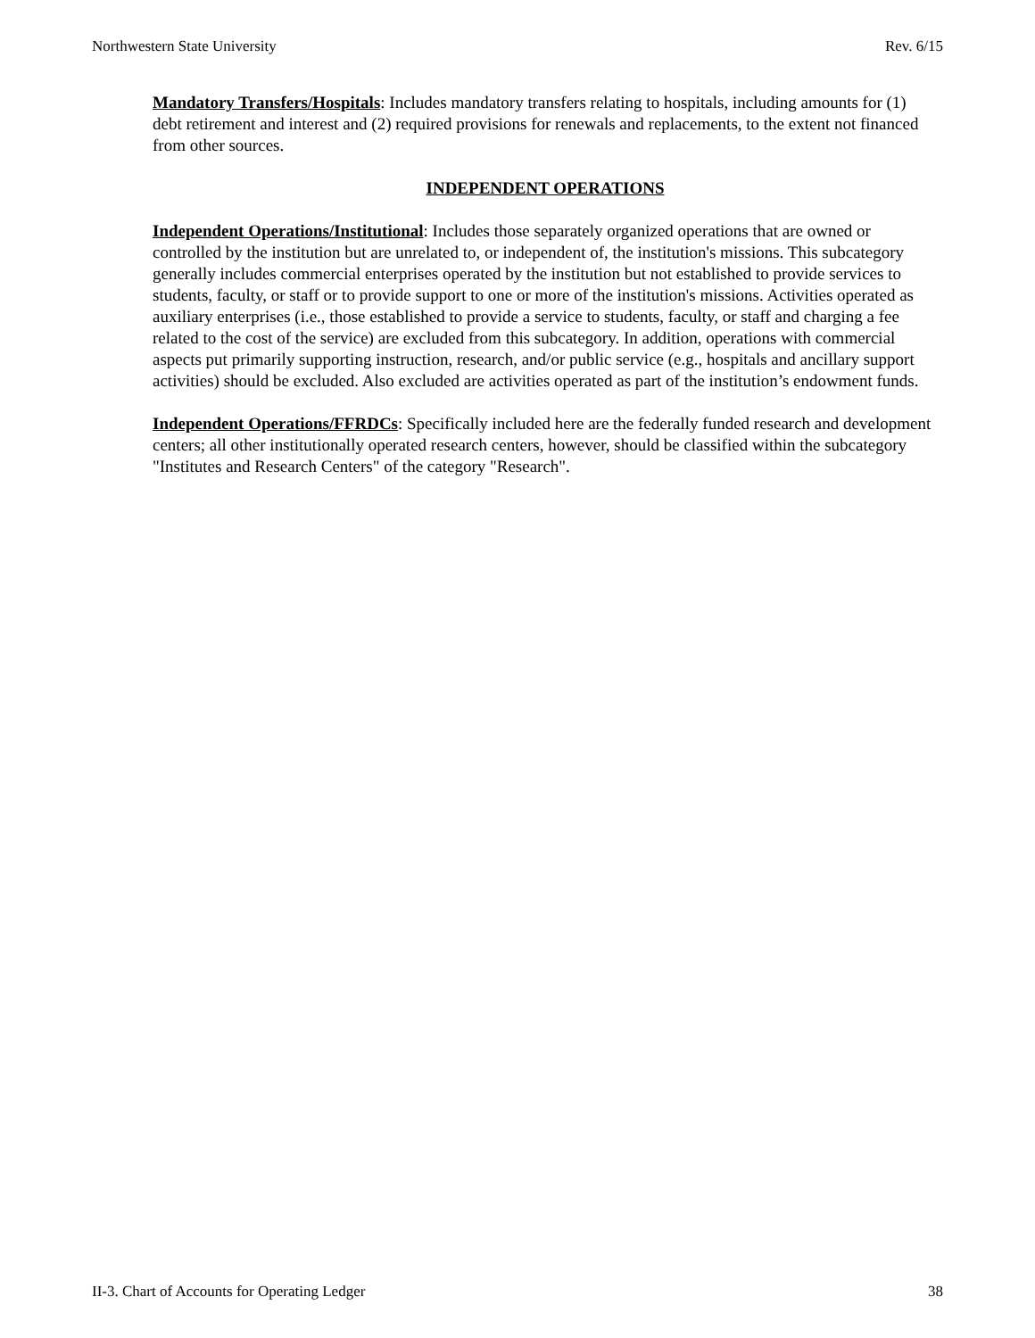Northwestern State University Rev. 6/15
Mandatory Transfers/Hospitals: Includes mandatory transfers relating to hospitals, including amounts for (1) debt retirement and interest and (2) required provisions for renewals and replacements, to the extent not financed from other sources.
INDEPENDENT OPERATIONS
Independent Operations/Institutional: Includes those separately organized operations that are owned or controlled by the institution but are unrelated to, or independent of, the institution's missions. This subcategory generally includes commercial enterprises operated by the institution but not established to provide services to students, faculty, or staff or to provide support to one or more of the institution's missions. Activities operated as auxiliary enterprises (i.e., those established to provide a service to students, faculty, or staff and charging a fee related to the cost of the service) are excluded from this subcategory. In addition, operations with commercial aspects put primarily supporting instruction, research, and/or public service (e.g., hospitals and ancillary support activities) should be excluded. Also excluded are activities operated as part of the institution’s endowment funds.
Independent Operations/FFRDCs: Specifically included here are the federally funded research and development centers; all other institutionally operated research centers, however, should be classified within the subcategory "Institutes and Research Centers" of the category "Research".
II-3. Chart of Accounts for Operating Ledger 38